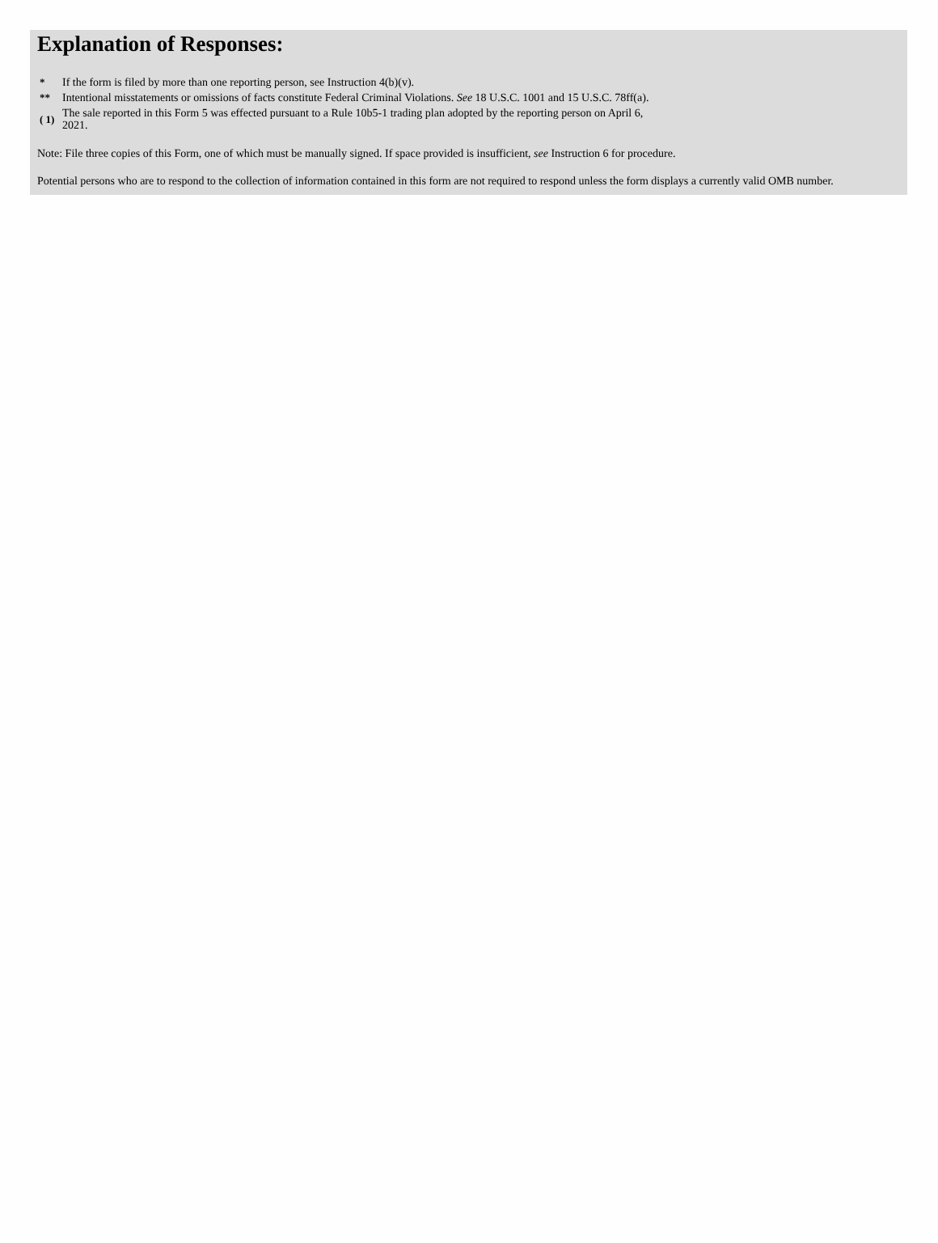Explanation of Responses:
| * | If the form is filed by more than one reporting person, see Instruction 4(b)(v). |
| ** | Intentional misstatements or omissions of facts constitute Federal Criminal Violations. See 18 U.S.C. 1001 and 15 U.S.C. 78ff(a). |
| ( 1) | The sale reported in this Form 5 was effected pursuant to a Rule 10b5-1 trading plan adopted by the reporting person on April 6, 2021. |
Note: File three copies of this Form, one of which must be manually signed. If space provided is insufficient, see Instruction 6 for procedure.
Potential persons who are to respond to the collection of information contained in this form are not required to respond unless the form displays a currently valid OMB number.